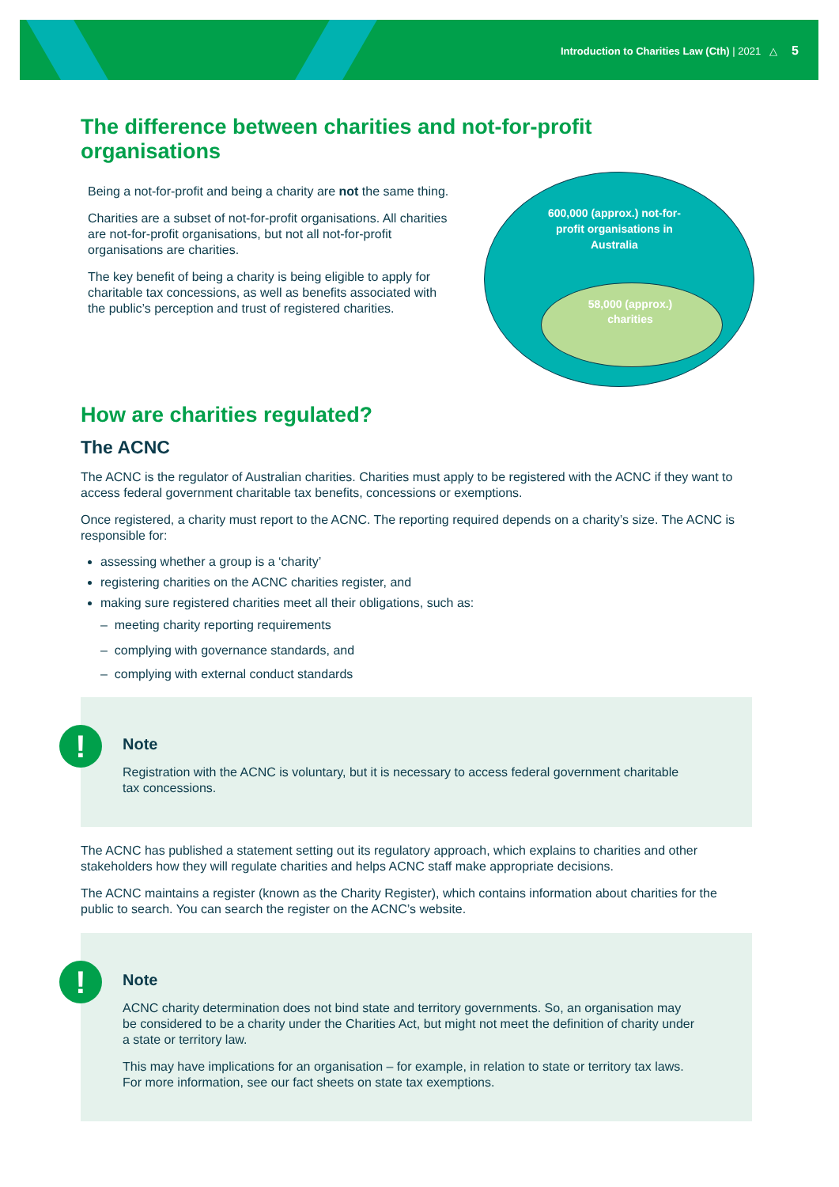Introduction to Charities Law (Cth) | 2021 △ 5
The difference between charities and not-for-profit organisations
Being a not-for-profit and being a charity are not the same thing.
Charities are a subset of not-for-profit organisations. All charities are not-for-profit organisations, but not all not-for-profit organisations are charities.
The key benefit of being a charity is being eligible to apply for charitable tax concessions, as well as benefits associated with the public’s perception and trust of registered charities.
600,000 (approx.) not-for-profit organisations in Australia
58,000 (approx.) charities
How are charities regulated?
The ACNC
The ACNC is the regulator of Australian charities. Charities must apply to be registered with the ACNC if they want to access federal government charitable tax benefits, concessions or exemptions.
Once registered, a charity must report to the ACNC. The reporting required depends on a charity’s size. The ACNC is responsible for:
assessing whether a group is a ‘charity’
registering charities on the ACNC charities register, and
making sure registered charities meet all their obligations, such as:
– meeting charity reporting requirements
– complying with governance standards, and
– complying with external conduct standards
!
Note
Registration with the ACNC is voluntary, but it is necessary to access federal government charitable tax concessions.
The ACNC has published a statement setting out its regulatory approach, which explains to charities and other stakeholders how they will regulate charities and helps ACNC staff make appropriate decisions.
The ACNC maintains a register (known as the Charity Register), which contains information about charities for the public to search. You can search the register on the ACNC’s website.
!
Note
ACNC charity determination does not bind state and territory governments. So, an organisation may be considered to be a charity under the Charities Act, but might not meet the definition of charity under a state or territory law.
This may have implications for an organisation – for example, in relation to state or territory tax laws. For more information, see our fact sheets on state tax exemptions.